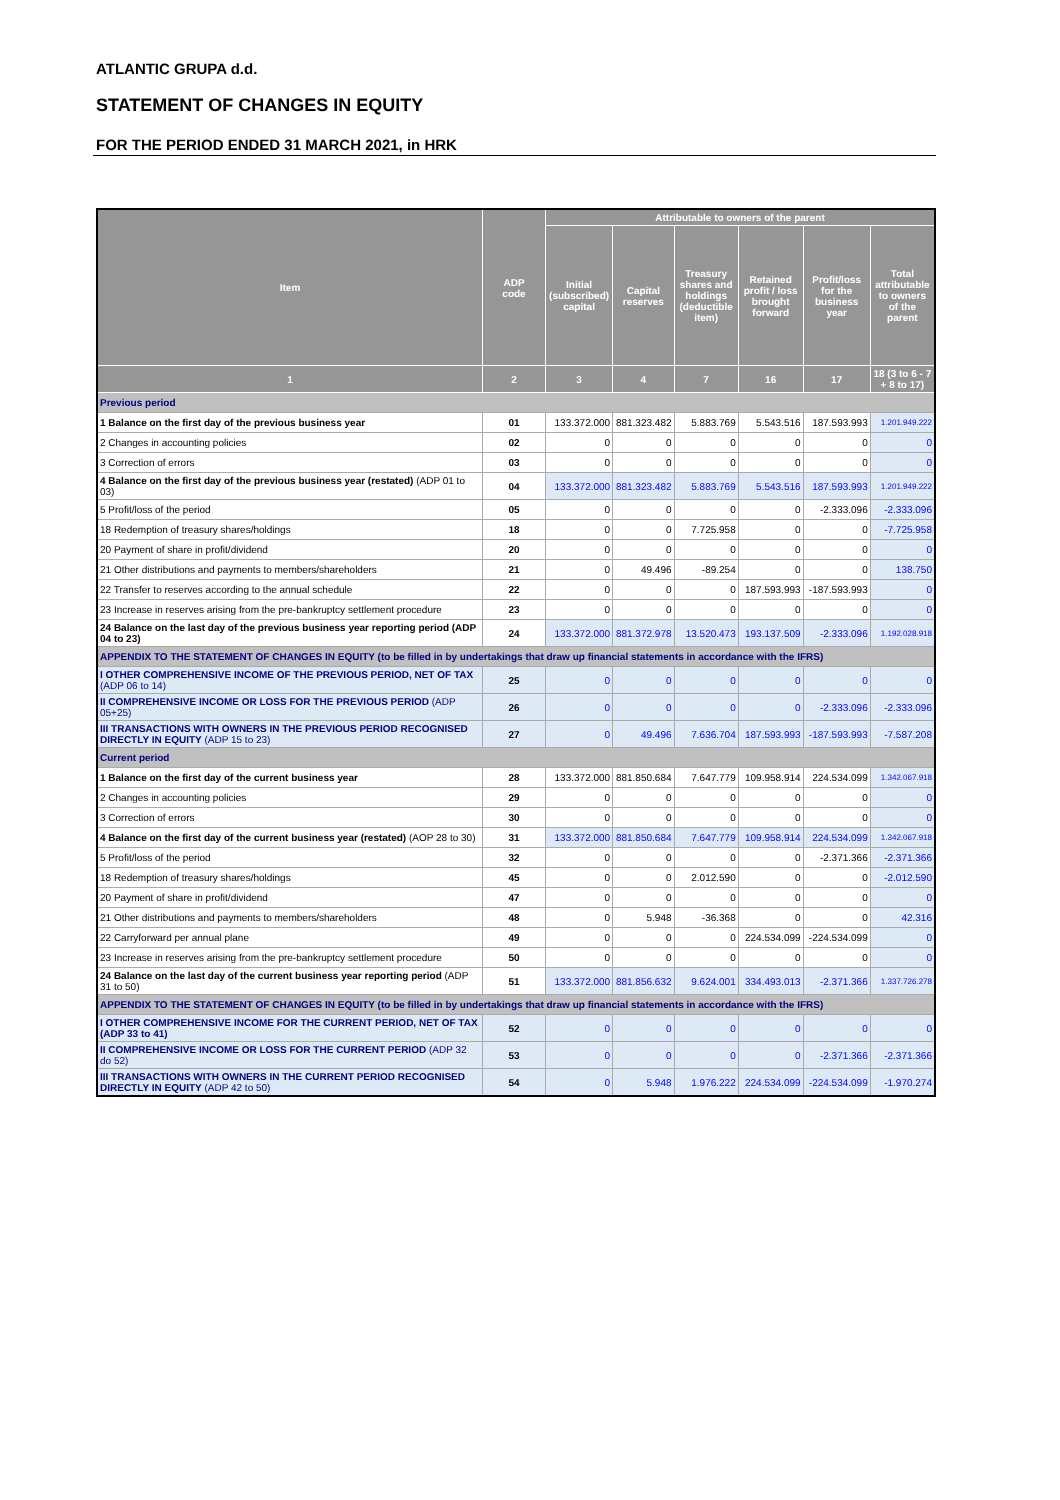ATLANTIC GRUPA d.d.
STATEMENT OF CHANGES IN EQUITY
FOR THE PERIOD ENDED 31 MARCH 2021, in HRK
| Item | ADP code | Attributable to owners of the parent | | | | | |
| --- | --- | --- | --- | --- | --- | --- | --- |
| | | Initial (subscribed) capital | Capital reserves | Treasury shares and holdings (deductible item) | Retained profit / loss brought forward | Profit/loss for the business year | Total attributable to owners of the parent |
| 1 | 2 | 3 | 4 | 7 | 16 | 17 | 18 (3 to 6 - 7 + 8 to 17) |
| Previous period | | | | | | | |
| 1 Balance on the first day of the previous business year | 01 | 133.372.000 | 881.323.482 | 5.883.769 | 5.543.516 | 187.593.993 | 1.201.949.222 |
| 2 Changes in accounting policies | 02 | 0 | 0 | 0 | 0 | 0 | 0 |
| 3 Correction of errors | 03 | 0 | 0 | 0 | 0 | 0 | 0 |
| 4 Balance on the first day of the previous business year (restated) (ADP 01 to 03) | 04 | 133.372.000 | 881.323.482 | 5.883.769 | 5.543.516 | 187.593.993 | 1.201.949.222 |
| 5 Profit/loss of the period | 05 | 0 | 0 | 0 | 0 | -2.333.096 | -2.333.096 |
| 18 Redemption of treasury shares/holdings | 18 | 0 | 0 | 7.725.958 | 0 | 0 | -7.725.958 |
| 20 Payment of share in profit/dividend | 20 | 0 | 0 | 0 | 0 | 0 | 0 |
| 21 Other distributions and payments to members/shareholders | 21 | 0 | 49.496 | -89.254 | 0 | 0 | 138.750 |
| 22 Transfer to reserves according to the annual schedule | 22 | 0 | 0 | 0 | 187.593.993 | -187.593.993 | 0 |
| 23 Increase in reserves arising from the pre-bankruptcy settlement procedure | 23 | 0 | 0 | 0 | 0 | 0 | 0 |
| 24 Balance on the last day of the previous business year reporting period (ADP 04 to 23) | 24 | 133.372.000 | 881.372.978 | 13.520.473 | 193.137.509 | -2.333.096 | 1.192.028.918 |
| APPENDIX TO THE STATEMENT OF CHANGES IN EQUITY (to be filled in by undertakings that draw up financial statements in accordance with the IFRS) | | | | | | | |
| I OTHER COMPREHENSIVE INCOME OF THE PREVIOUS PERIOD, NET OF TAX (ADP 06 to 14) | 25 | 0 | 0 | 0 | 0 | 0 | 0 |
| II COMPREHENSIVE INCOME OR LOSS FOR THE PREVIOUS PERIOD (ADP 05+25) | 26 | 0 | 0 | 0 | 0 | -2.333.096 | -2.333.096 |
| III TRANSACTIONS WITH OWNERS IN THE PREVIOUS PERIOD RECOGNISED DIRECTLY IN EQUITY (ADP 15 to 23) | 27 | 0 | 49.496 | 7.636.704 | 187.593.993 | -187.593.993 | -7.587.208 |
| Current period | | | | | | | |
| 1 Balance on the first day of the current business year | 28 | 133.372.000 | 881.850.684 | 7.647.779 | 109.958.914 | 224.534.099 | 1.342.067.918 |
| 2 Changes in accounting policies | 29 | 0 | 0 | 0 | 0 | 0 | 0 |
| 3 Correction of errors | 30 | 0 | 0 | 0 | 0 | 0 | 0 |
| 4 Balance on the first day of the current business year (restated) (AOP 28 to 30) | 31 | 133.372.000 | 881.850.684 | 7.647.779 | 109.958.914 | 224.534.099 | 1.342.067.918 |
| 5 Profit/loss of the period | 32 | 0 | 0 | 0 | 0 | -2.371.366 | -2.371.366 |
| 18 Redemption of treasury shares/holdings | 45 | 0 | 0 | 2.012.590 | 0 | 0 | -2.012.590 |
| 20 Payment of share in profit/dividend | 47 | 0 | 0 | 0 | 0 | 0 | 0 |
| 21 Other distributions and payments to members/shareholders | 48 | 0 | 5.948 | -36.368 | 0 | 0 | 42.316 |
| 22 Carryforward per annual plane | 49 | 0 | 0 | 0 | 224.534.099 | -224.534.099 | 0 |
| 23 Increase in reserves arising from the pre-bankruptcy settlement procedure | 50 | 0 | 0 | 0 | 0 | 0 | 0 |
| 24 Balance on the last day of the current business year reporting period (ADP 31 to 50) | 51 | 133.372.000 | 881.856.632 | 9.624.001 | 334.493.013 | -2.371.366 | 1.337.726.278 |
| APPENDIX TO THE STATEMENT OF CHANGES IN EQUITY (to be filled in by undertakings that draw up financial statements in accordance with the IFRS) | | | | | | | |
| I OTHER COMPREHENSIVE INCOME FOR THE CURRENT PERIOD, NET OF TAX (ADP 33 to 41) | 52 | 0 | 0 | 0 | 0 | 0 | 0 |
| II COMPREHENSIVE INCOME OR LOSS FOR THE CURRENT PERIOD (ADP 32 do 52) | 53 | 0 | 0 | 0 | 0 | -2.371.366 | -2.371.366 |
| III TRANSACTIONS WITH OWNERS IN THE CURRENT PERIOD RECOGNISED DIRECTLY IN EQUITY (ADP 42 to 50) | 54 | 0 | 5.948 | 1.976.222 | 224.534.099 | -224.534.099 | -1.970.274 |